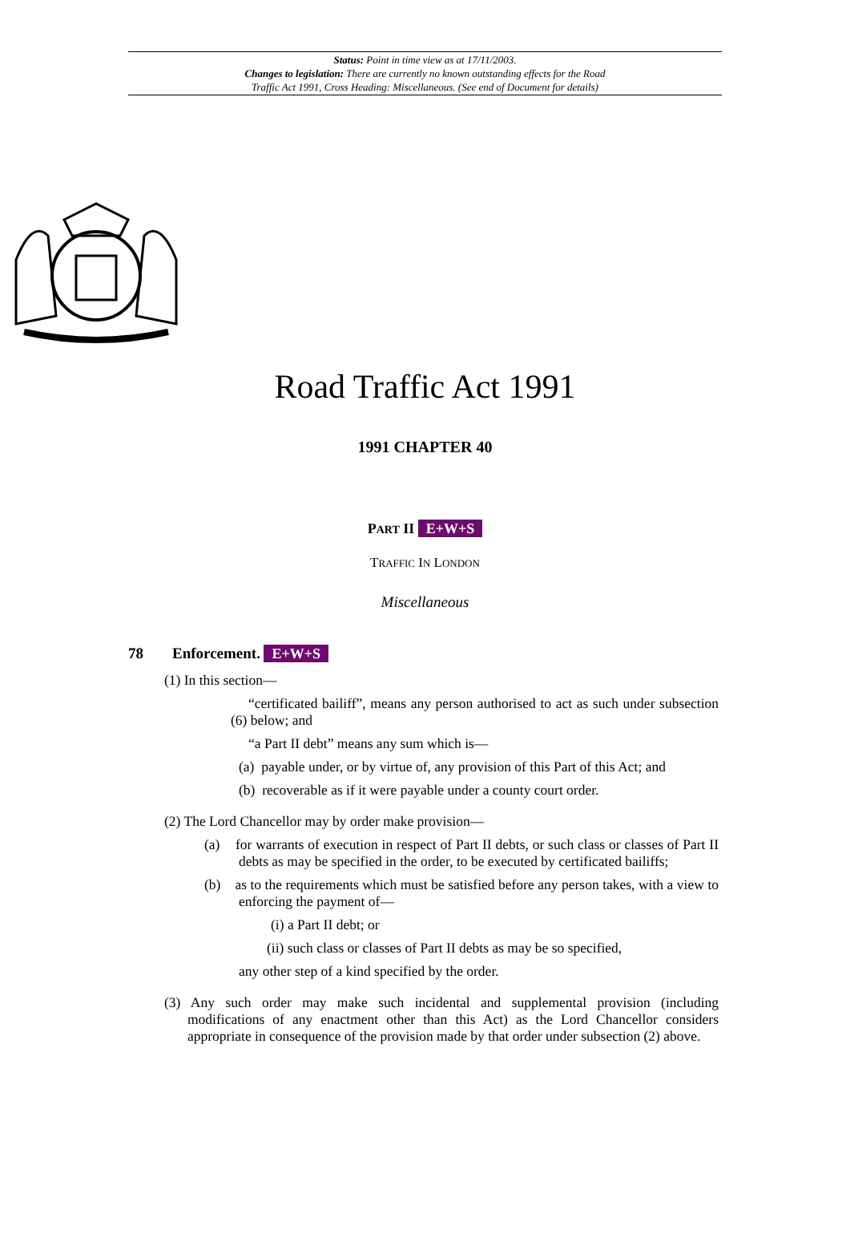Status: Point in time view as at 17/11/2003.
Changes to legislation: There are currently no known outstanding effects for the Road
Traffic Act 1991, Cross Heading: Miscellaneous. (See end of Document for details)
Road Traffic Act 1991
1991 CHAPTER 40
PART II E+W+S
TRAFFIC IN LONDON
Miscellaneous
78 Enforcement. E+W+S
(1) In this section—
“certificated bailiff”, means any person authorised to act as such under subsection (6) below; and
“a Part II debt” means any sum which is—
(a) payable under, or by virtue of, any provision of this Part of this Act; and
(b) recoverable as if it were payable under a county court order.
(2) The Lord Chancellor may by order make provision—
(a) for warrants of execution in respect of Part II debts, or such class or classes of Part II debts as may be specified in the order, to be executed by certificated bailiffs;
(b) as to the requirements which must be satisfied before any person takes, with a view to enforcing the payment of—
(i) a Part II debt; or
(ii) such class or classes of Part II debts as may be so specified,
any other step of a kind specified by the order.
(3) Any such order may make such incidental and supplemental provision (including modifications of any enactment other than this Act) as the Lord Chancellor considers appropriate in consequence of the provision made by that order under subsection (2) above.